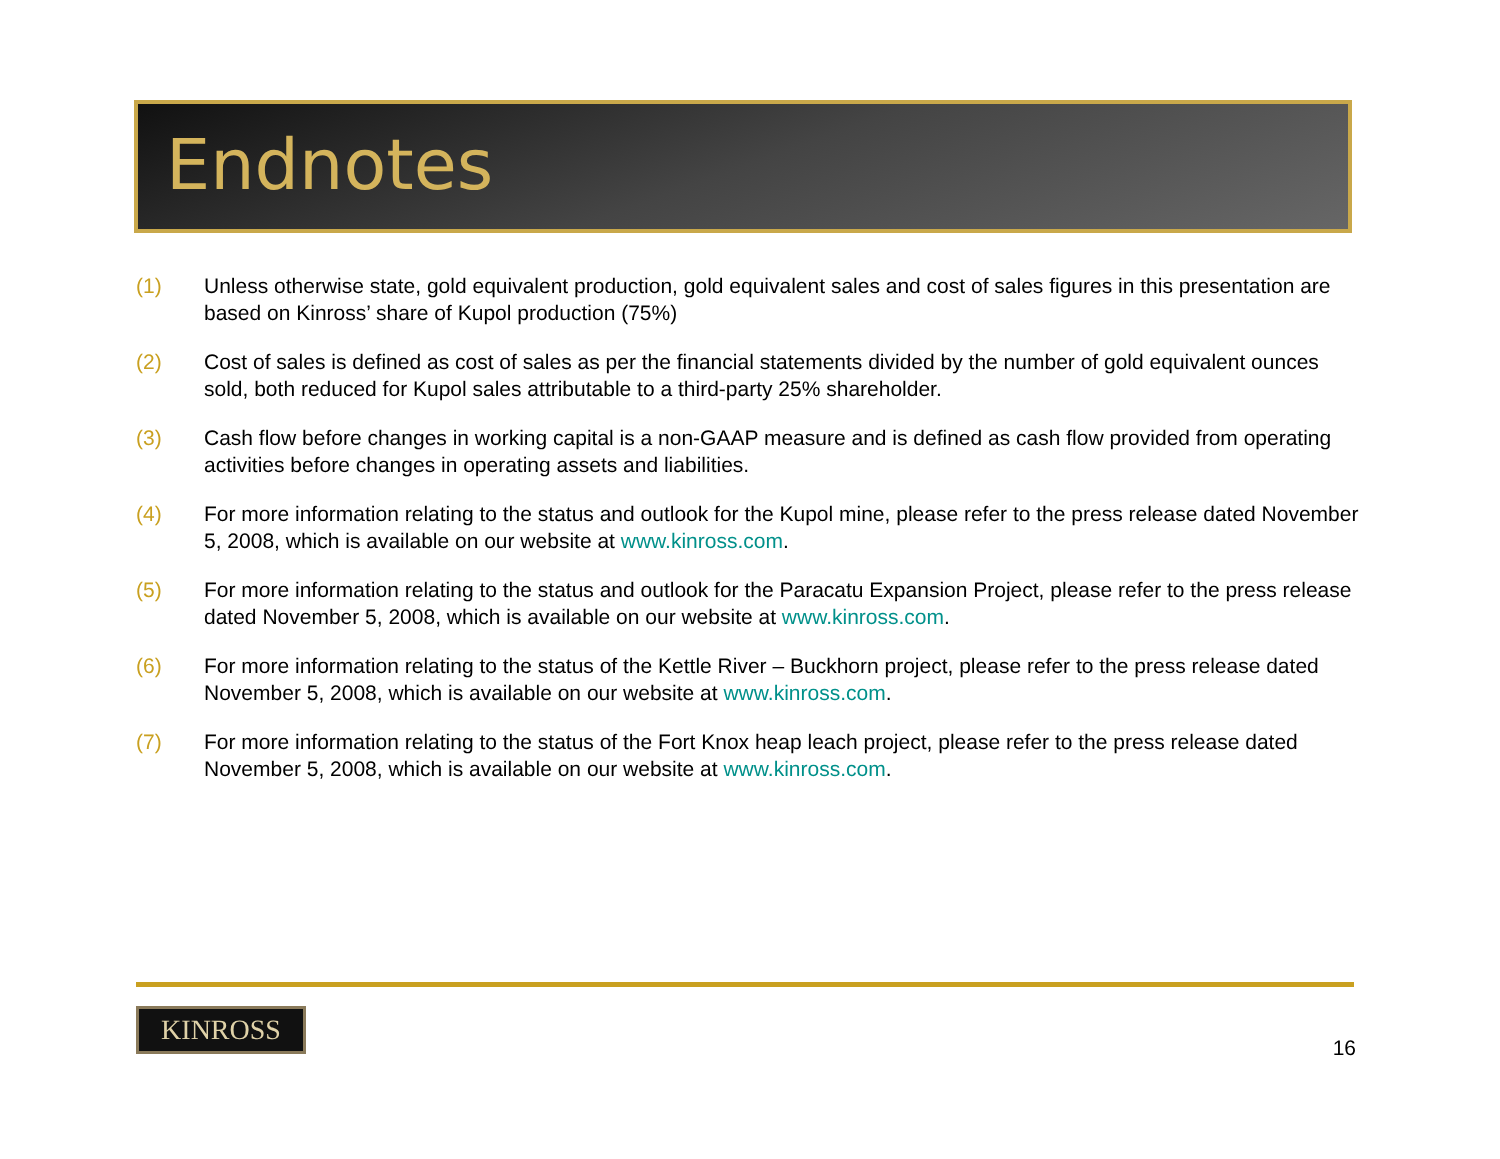Endnotes
(1) Unless otherwise state, gold equivalent production, gold equivalent sales and cost of sales figures in this presentation are based on Kinross’ share of Kupol production (75%)
(2) Cost of sales is defined as cost of sales as per the financial statements divided by the number of gold equivalent ounces sold, both reduced for Kupol sales attributable to a third-party 25% shareholder.
(3) Cash flow before changes in working capital is a non-GAAP measure and is defined as cash flow provided from operating activities before changes in operating assets and liabilities.
(4) For more information relating to the status and outlook for the Kupol mine, please refer to the press release dated November 5, 2008, which is available on our website at www.kinross.com.
(5) For more information relating to the status and outlook for the Paracatu Expansion Project, please refer to the press release dated November 5, 2008, which is available on our website at www.kinross.com.
(6) For more information relating to the status of the Kettle River – Buckhorn project, please refer to the press release dated November 5, 2008, which is available on our website at www.kinross.com.
(7) For more information relating to the status of the Fort Knox heap leach project, please refer to the press release dated November 5, 2008, which is available on our website at www.kinross.com.
KINROSS
16